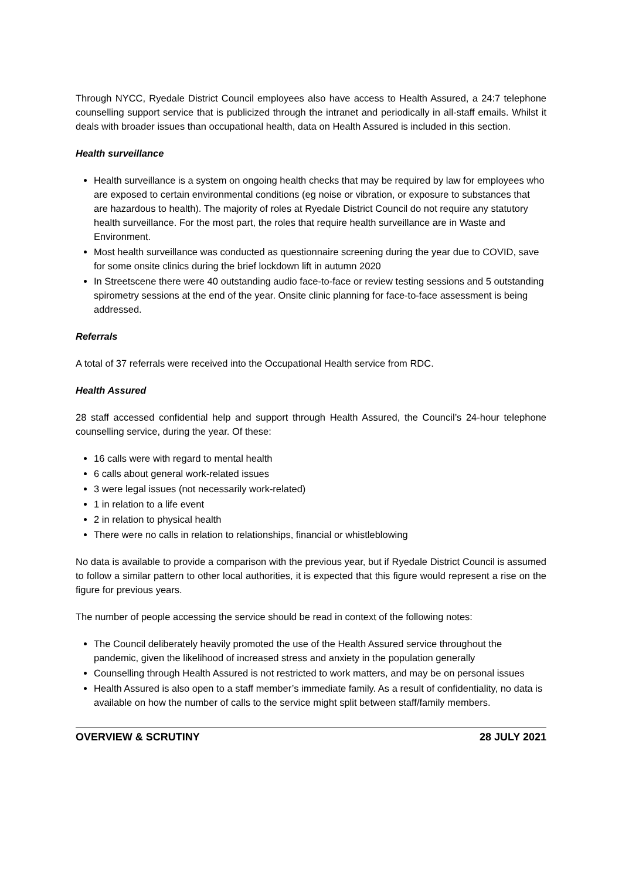Through NYCC, Ryedale District Council employees also have access to Health Assured, a 24:7 telephone counselling support service that is publicized through the intranet and periodically in all-staff emails. Whilst it deals with broader issues than occupational health, data on Health Assured is included in this section.
Health surveillance
Health surveillance is a system on ongoing health checks that may be required by law for employees who are exposed to certain environmental conditions (eg noise or vibration, or exposure to substances that are hazardous to health). The majority of roles at Ryedale District Council do not require any statutory health surveillance. For the most part, the roles that require health surveillance are in Waste and Environment.
Most health surveillance was conducted as questionnaire screening during the year due to COVID, save for some onsite clinics during the brief lockdown lift in autumn 2020
In Streetscene there were 40 outstanding audio face-to-face or review testing sessions and 5 outstanding spirometry sessions at the end of the year. Onsite clinic planning for face-to-face assessment is being addressed.
Referrals
A total of 37 referrals were received into the Occupational Health service from RDC.
Health Assured
28 staff accessed confidential help and support through Health Assured, the Council’s 24-hour telephone counselling service, during the year. Of these:
16 calls were with regard to mental health
6 calls about general work-related issues
3 were legal issues (not necessarily work-related)
1 in relation to a life event
2 in relation to physical health
There were no calls in relation to relationships, financial or whistleblowing
No data is available to provide a comparison with the previous year, but if Ryedale District Council is assumed to follow a similar pattern to other local authorities, it is expected that this figure would represent a rise on the figure for previous years.
The number of people accessing the service should be read in context of the following notes:
The Council deliberately heavily promoted the use of the Health Assured service throughout the pandemic, given the likelihood of increased stress and anxiety in the population generally
Counselling through Health Assured is not restricted to work matters, and may be on personal issues
Health Assured is also open to a staff member’s immediate family. As a result of confidentiality, no data is available on how the number of calls to the service might split between staff/family members.
OVERVIEW & SCRUTINY 28 JULY 2021